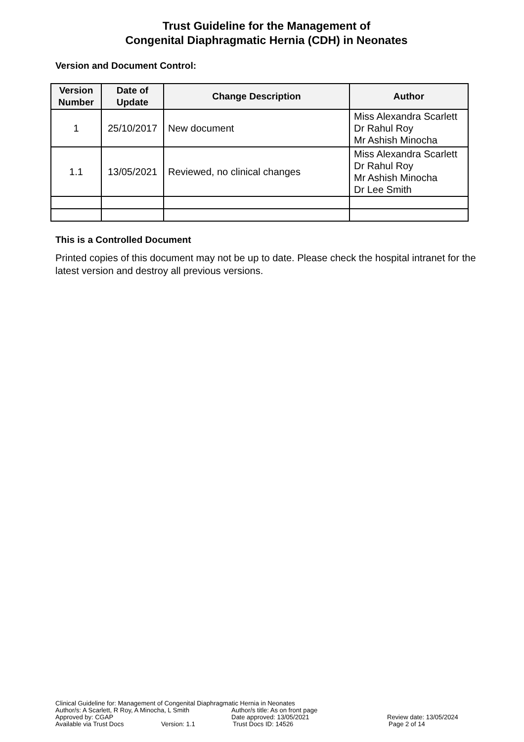Trust Guideline for the Management of
Congenital Diaphragmatic Hernia (CDH) in Neonates
Version and Document Control:
| Version Number | Date of Update | Change Description | Author |
| --- | --- | --- | --- |
| 1 | 25/10/2017 | New document | Miss Alexandra Scarlett Dr Rahul Roy Mr Ashish Minocha |
| 1.1 | 13/05/2021 | Reviewed, no clinical changes | Miss Alexandra Scarlett Dr Rahul Roy Mr Ashish Minocha Dr Lee Smith |
This is a Controlled Document
Printed copies of this document may not be up to date. Please check the hospital intranet for the latest version and destroy all previous versions.
Clinical Guideline for: Management of Congenital Diaphragmatic Hernia in Neonates
Author/s: A Scarlett, R Roy, A Minocha, L Smith Author/s title: As on front page
Approved by: CGAP Date approved: 13/05/2021 Review date: 13/05/2024
Available via Trust Docs Version: 1.1 Trust Docs ID: 14526 Page 2 of 14